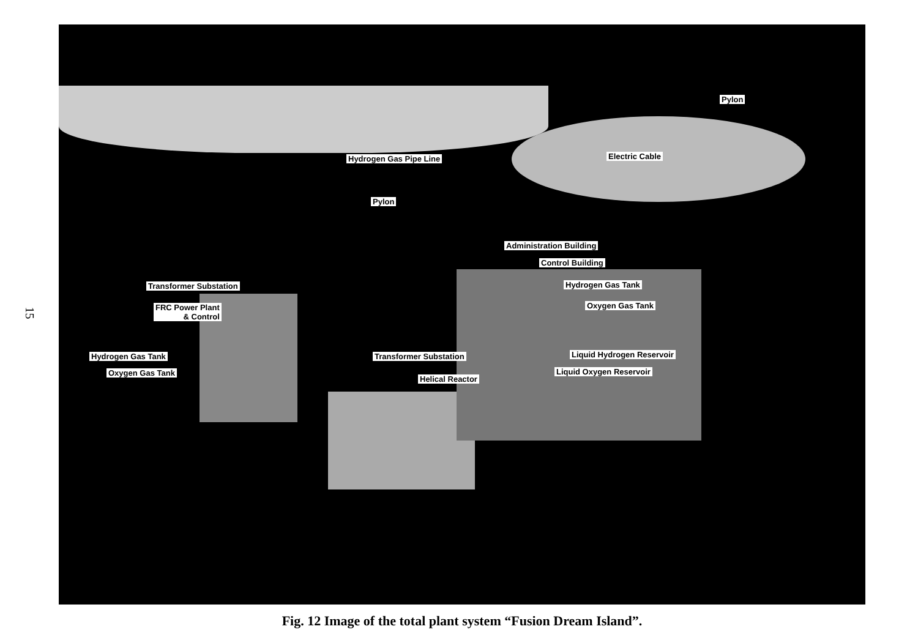15
Pylon
Hydrogen Gas Pipe Line Electric Cable
Pylon
Administration Building
Control Building
Transformer Substation Hydrogen Gas Tank
FRC Power Plant
& Control
Oxygen Gas Tank
Hydrogen Gas Tank Transformer Substation Liquid Hydrogen Reservoir
Oxygen Gas Tank Liquid Oxygen Reservoir
Helical Reactor
Fig. 12 Image of the total plant system “Fusion Dream Island”.